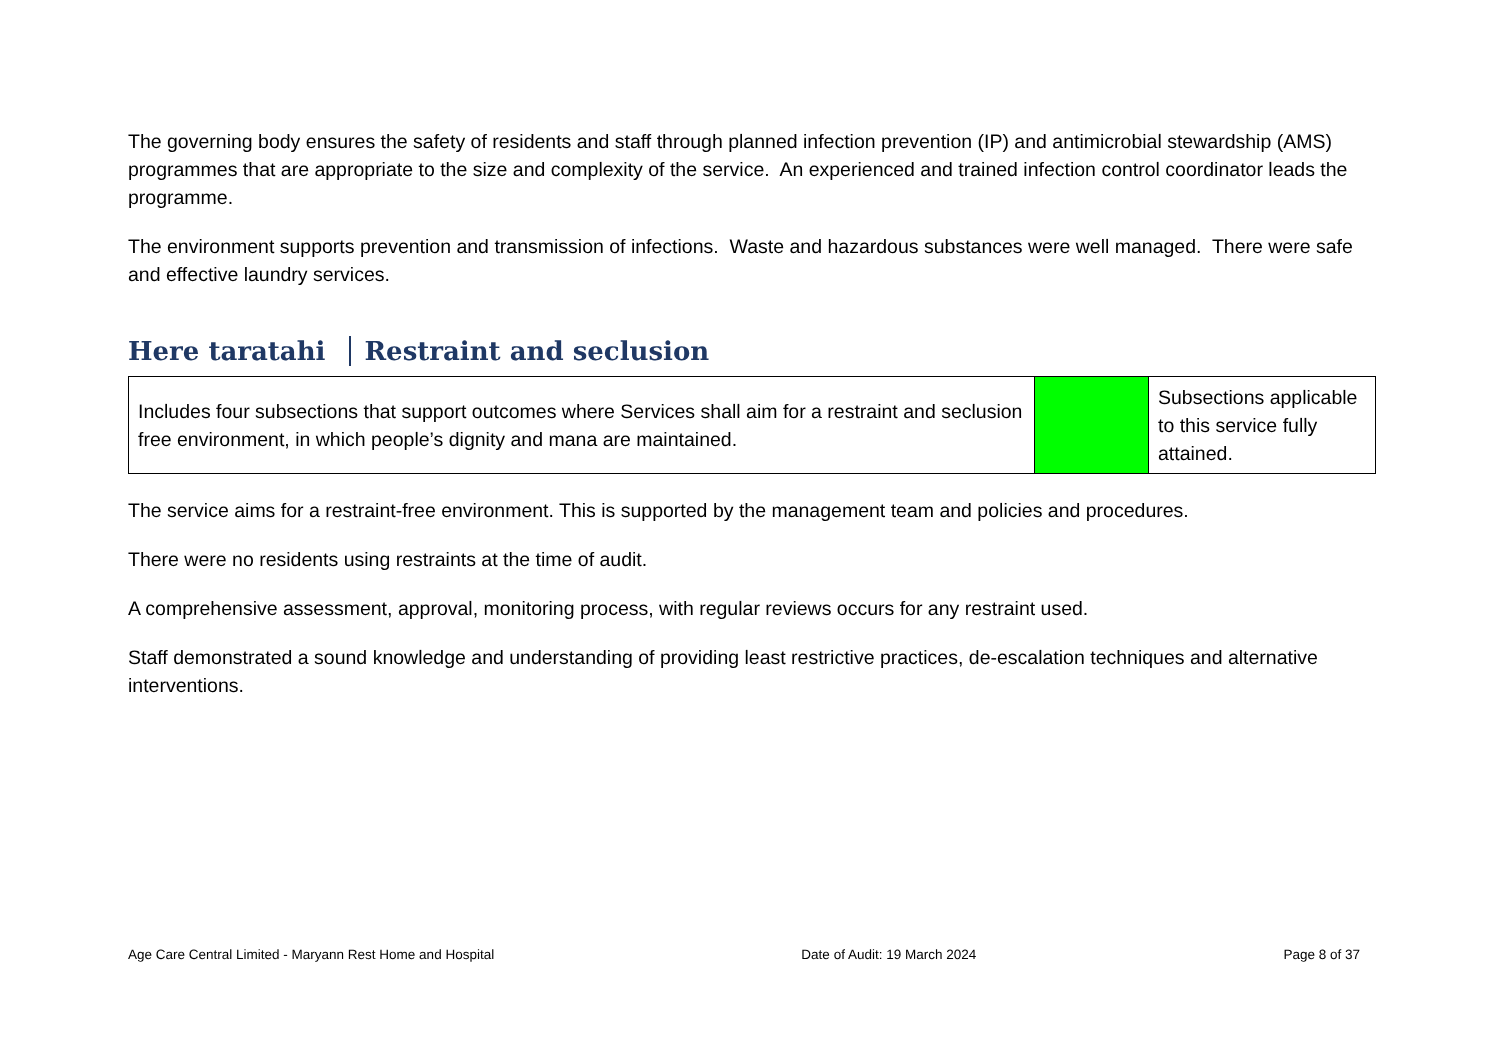The governing body ensures the safety of residents and staff through planned infection prevention (IP) and antimicrobial stewardship (AMS) programmes that are appropriate to the size and complexity of the service. An experienced and trained infection control coordinator leads the programme.
The environment supports prevention and transmission of infections. Waste and hazardous substances were well managed. There were safe and effective laundry services.
Here taratahi Restraint and seclusion
| Includes four subsections that support outcomes where Services shall aim for a restraint and seclusion free environment, in which people’s dignity and mana are maintained. | | Subsections applicable to this service fully attained. |
The service aims for a restraint-free environment. This is supported by the management team and policies and procedures.
There were no residents using restraints at the time of audit.
A comprehensive assessment, approval, monitoring process, with regular reviews occurs for any restraint used.
Staff demonstrated a sound knowledge and understanding of providing least restrictive practices, de-escalation techniques and alternative interventions.
Age Care Central Limited - Maryann Rest Home and Hospital Date of Audit: 19 March 2024 Page 8 of 37